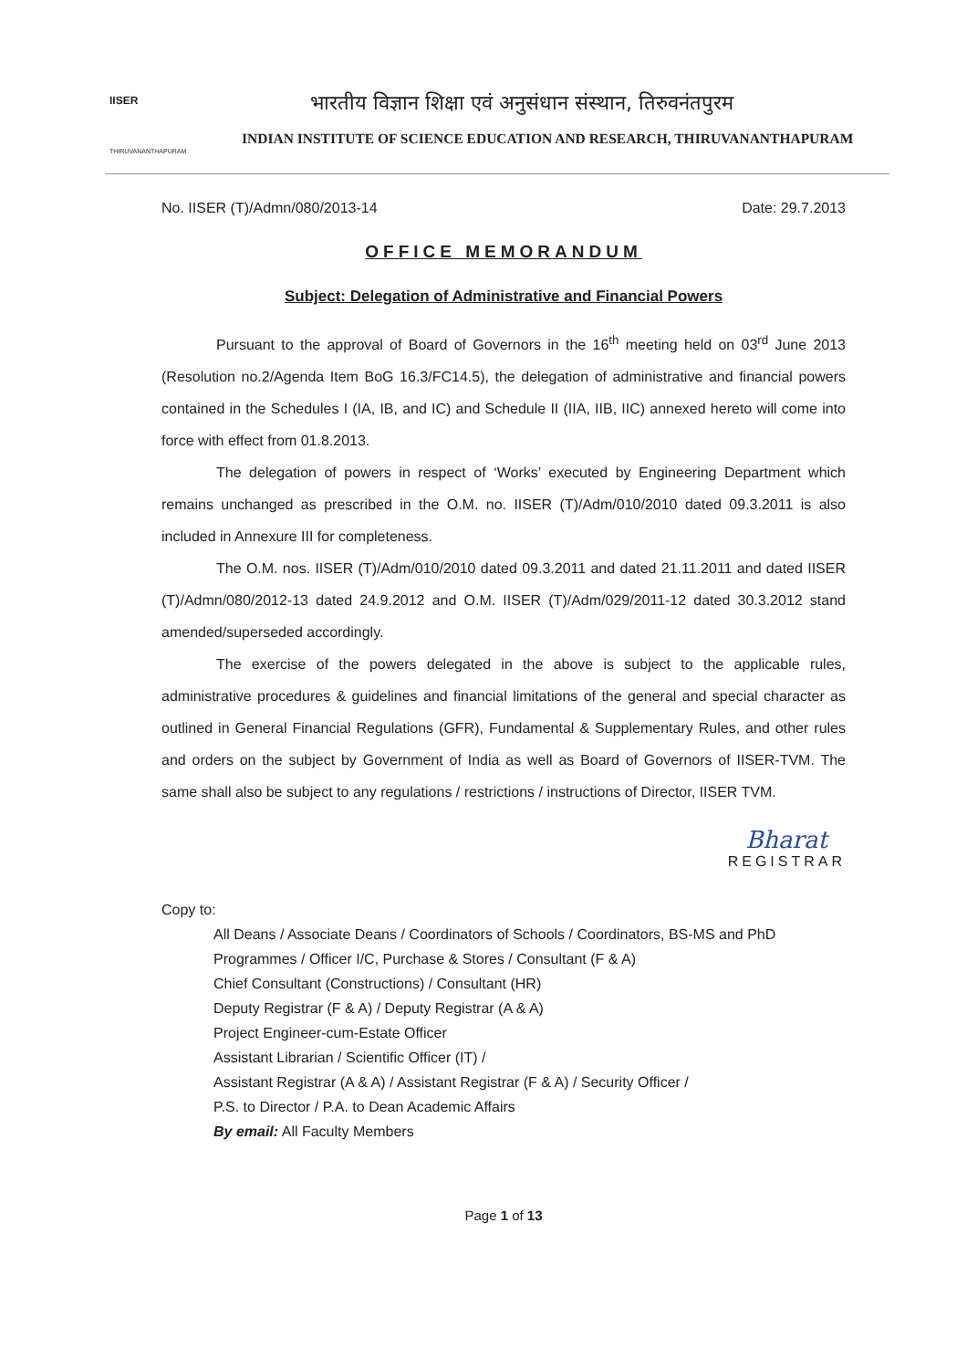IISER
THIRUVANANTHAPURAM
भारतीय विज्ञान शिक्षा एवं अनुसंधान संस्थान, तिरुवनंतपुरम
INDIAN INSTITUTE OF SCIENCE EDUCATION AND RESEARCH, THIRUVANANTHAPURAM
No. IISER (T)/Admn/080/2013-14 Date: 29.7.2013
OFFICE MEMORANDUM
Subject: Delegation of Administrative and Financial Powers
Pursuant to the approval of Board of Governors in the 16<sup>th</sup> meeting held on 03<sup>rd</sup> June 2013 (Resolution no.2/Agenda Item BoG 16.3/FC14.5), the delegation of administrative and financial powers contained in the Schedules I (IA, IB, and IC) and Schedule II (IIA, IIB, IIC) annexed hereto will come into force with effect from 01.8.2013.
The delegation of powers in respect of ‘Works’ executed by Engineering Department which remains unchanged as prescribed in the O.M. no. IISER (T)/Adm/010/2010 dated 09.3.2011 is also included in Annexure III for completeness.
The O.M. nos. IISER (T)/Adm/010/2010 dated 09.3.2011 and dated 21.11.2011 and dated IISER (T)/Admn/080/2012-13 dated 24.9.2012 and O.M. IISER (T)/Adm/029/2011-12 dated 30.3.2012 stand amended/superseded accordingly.
The exercise of the powers delegated in the above is subject to the applicable rules, administrative procedures & guidelines and financial limitations of the general and special character as outlined in General Financial Regulations (GFR), Fundamental & Supplementary Rules, and other rules and orders on the subject by Government of India as well as Board of Governors of IISER-TVM. The same shall also be subject to any regulations / restrictions / instructions of Director, IISER TVM.
Bharat
REGISTRAR
Copy to:
All Deans / Associate Deans / Coordinators of Schools / Coordinators, BS-MS and PhD Programmes / Officer I/C, Purchase & Stores / Consultant (F & A)
Chief Consultant (Constructions) / Consultant (HR)
Deputy Registrar (F & A) / Deputy Registrar (A & A)
Project Engineer-cum-Estate Officer
Assistant Librarian / Scientific Officer (IT) /
Assistant Registrar (A & A) / Assistant Registrar (F & A) / Security Officer /
P.S. to Director / P.A. to Dean Academic Affairs
By email: All Faculty Members
Page 1 of 13